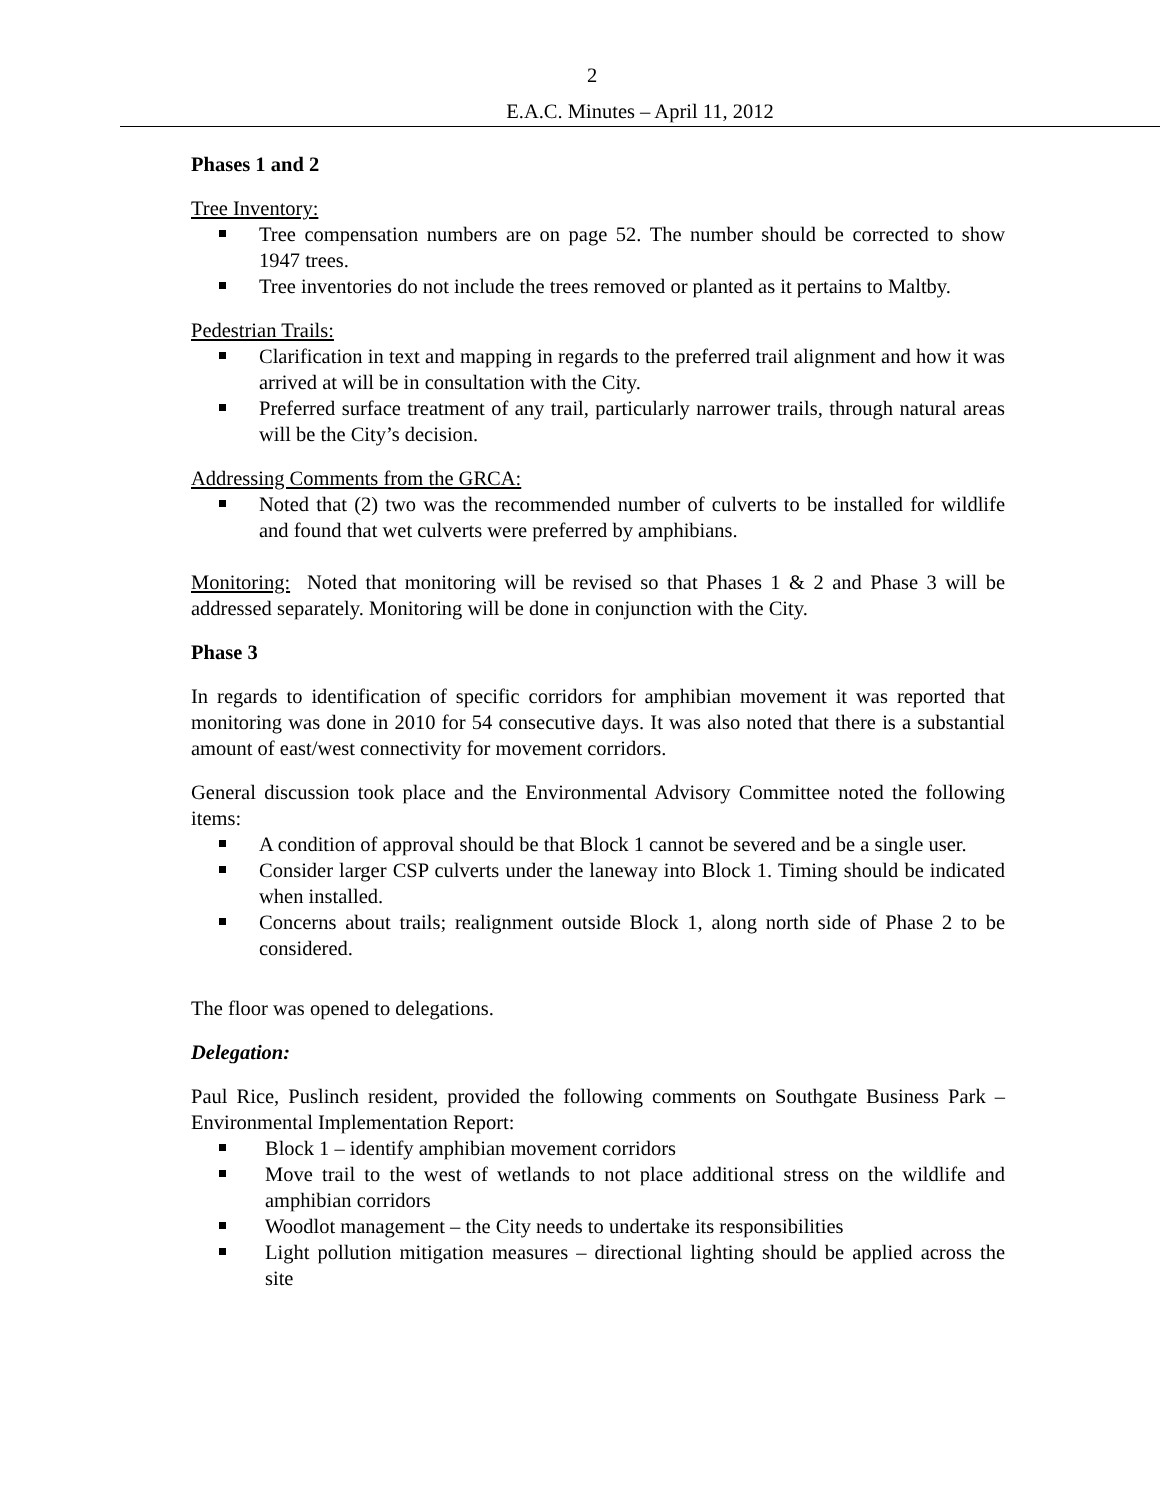2
E.A.C. Minutes – April 11, 2012
Phases 1 and 2
Tree Inventory:
Tree compensation numbers are on page 52. The number should be corrected to show 1947 trees.
Tree inventories do not include the trees removed or planted as it pertains to Maltby.
Pedestrian Trails:
Clarification in text and mapping in regards to the preferred trail alignment and how it was arrived at will be in consultation with the City.
Preferred surface treatment of any trail, particularly narrower trails, through natural areas will be the City’s decision.
Addressing Comments from the GRCA:
Noted that (2) two was the recommended number of culverts to be installed for wildlife and found that wet culverts were preferred by amphibians.
Monitoring: Noted that monitoring will be revised so that Phases 1 & 2 and Phase 3 will be addressed separately. Monitoring will be done in conjunction with the City.
Phase 3
In regards to identification of specific corridors for amphibian movement it was reported that monitoring was done in 2010 for 54 consecutive days. It was also noted that there is a substantial amount of east/west connectivity for movement corridors.
General discussion took place and the Environmental Advisory Committee noted the following items:
A condition of approval should be that Block 1 cannot be severed and be a single user.
Consider larger CSP culverts under the laneway into Block 1. Timing should be indicated when installed.
Concerns about trails; realignment outside Block 1, along north side of Phase 2 to be considered.
The floor was opened to delegations.
Delegation:
Paul Rice, Puslinch resident, provided the following comments on Southgate Business Park – Environmental Implementation Report:
Block 1 – identify amphibian movement corridors
Move trail to the west of wetlands to not place additional stress on the wildlife and amphibian corridors
Woodlot management – the City needs to undertake its responsibilities
Light pollution mitigation measures – directional lighting should be applied across the site